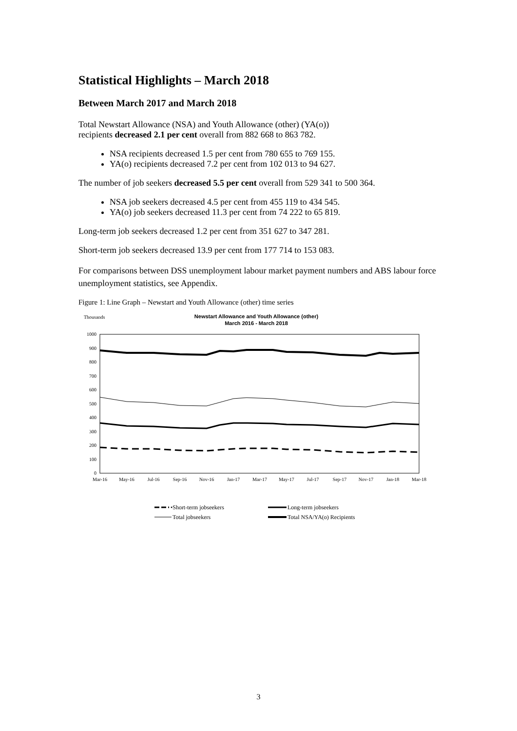Statistical Highlights – March 2018
Between March 2017 and March 2018
Total Newstart Allowance (NSA) and Youth Allowance (other) (YA(o))
recipients decreased 2.1 per cent overall from 882 668 to 863 782.
NSA recipients decreased 1.5 per cent from 780 655 to 769 155.
YA(o) recipients decreased 7.2 per cent from 102 013 to 94 627.
The number of job seekers decreased 5.5 per cent overall from 529 341 to 500 364.
NSA job seekers decreased 4.5 per cent from 455 119 to 434 545.
YA(o) job seekers decreased 11.3 per cent from 74 222 to 65 819.
Long-term job seekers decreased 1.2 per cent from 351 627 to 347 281.
Short-term job seekers decreased 13.9 per cent from 177 714 to 153 083.
For comparisons between DSS unemployment labour market payment numbers and ABS labour force unemployment statistics, see Appendix.
Figure 1: Line Graph – Newstart and Youth Allowance (other) time series
Thousands
Newstart Allowance and Youth Allowance (other)
March 2016 - March 2018
1000
900
800
700
600
500
400
300
200
100
0
Mar-16
May-16
Jul-16
Sep-16
Nov-16
Jan-17
Mar-17
May-17
Jul-17
Sep-17
Nov-17
Jan-18
Mar-18
•Short-term jobseekers
Long-term jobseekers
Total jobseekers
Total NSA/YA(o) Recipients
3